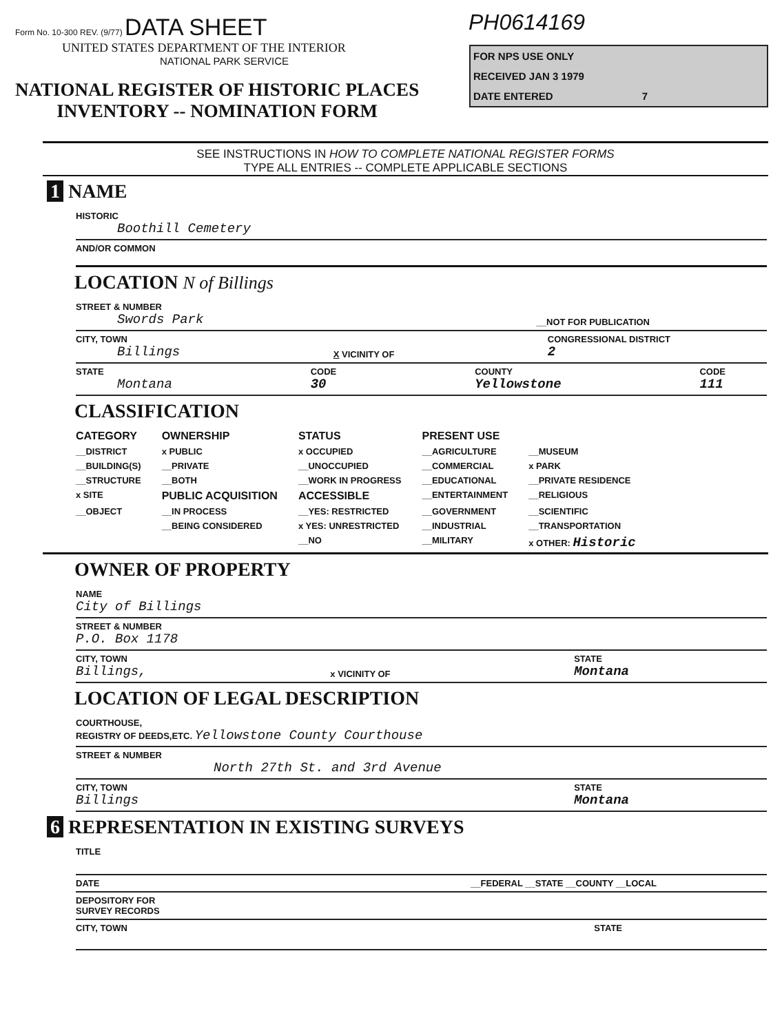Form No. 10-300 REV. (9/77) DATA SHEET
UNITED STATES DEPARTMENT OF THE INTERIOR
NATIONAL PARK SERVICE
NATIONAL REGISTER OF HISTORIC PLACES
INVENTORY -- NOMINATION FORM
PH0614169
FOR NPS USE ONLY
RECEIVED JAN 3 1979
DATE ENTERED 7
SEE INSTRUCTIONS IN HOW TO COMPLETE NATIONAL REGISTER FORMS
TYPE ALL ENTRIES -- COMPLETE APPLICABLE SECTIONS
1 NAME
HISTORIC
Boothill Cemetery
AND/OR COMMON
LOCATION N of Billings
STREET & NUMBER
Swords Park
__NOT FOR PUBLICATION
CITY, TOWN
Billings
X VICINITY OF CONGRESSIONAL DISTRICT
2
STATE
Montana
CODE
30
COUNTY
Yellowstone
CODE
111
CLASSIFICATION
| CATEGORY | OWNERSHIP | STATUS | PRESENT USE | |
| --- | --- | --- | --- | --- |
| __DISTRICT | x PUBLIC | x OCCUPIED | __AGRICULTURE | __MUSEUM |
| __BUILDING(S) | __PRIVATE | __UNOCCUPIED | __COMMERCIAL | x PARK |
| __STRUCTURE | __BOTH | __WORK IN PROGRESS | __EDUCATIONAL | __PRIVATE RESIDENCE |
| x SITE | PUBLIC ACQUISITION | ACCESSIBLE | __ENTERTAINMENT | __RELIGIOUS |
| __OBJECT | __IN PROCESS | __YES: RESTRICTED | __GOVERNMENT | __SCIENTIFIC |
| | __BEING CONSIDERED | x YES: UNRESTRICTED | __INDUSTRIAL | __TRANSPORTATION |
| | | __NO | __MILITARY | x OTHER: Historic |
OWNER OF PROPERTY
NAME
City of Billings
STREET & NUMBER
P.O. Box 1178
CITY, TOWN
Billings,
x VICINITY OF STATE
Montana
LOCATION OF LEGAL DESCRIPTION
COURTHOUSE,
REGISTRY OF DEEDS,ETC. Yellowstone County Courthouse
STREET & NUMBER
North 27th St. and 3rd Avenue
CITY, TOWN
Billings
STATE
Montana
6 REPRESENTATION IN EXISTING SURVEYS
TITLE
DATE __FEDERAL __STATE __COUNTY __LOCAL
DEPOSITORY FOR
SURVEY RECORDS
CITY, TOWN STATE